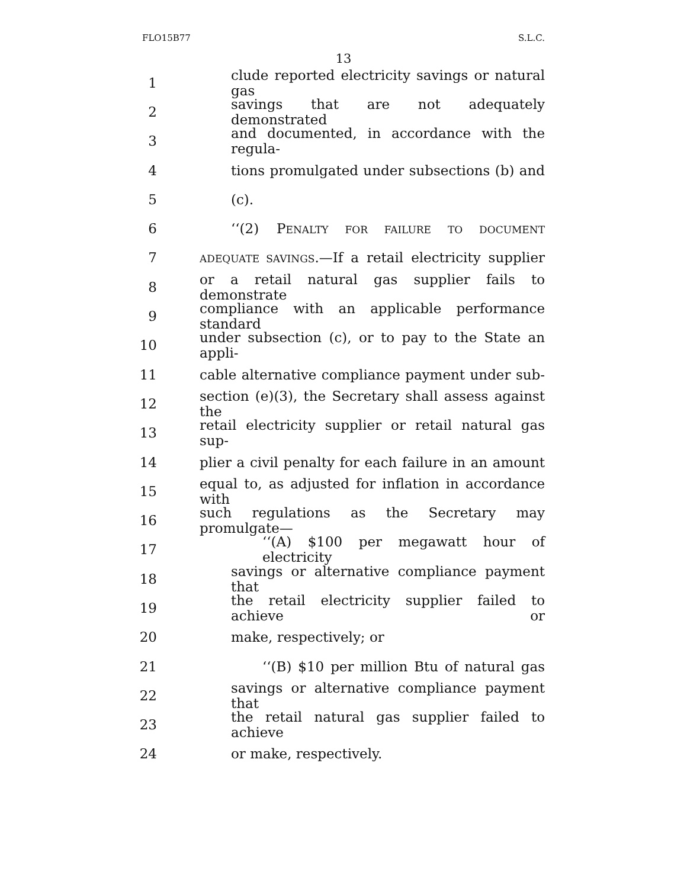FLO15B77 S.L.C.
13
1 clude reported electricity savings or natural gas
2 savings that are not adequately demonstrated
3 and documented, in accordance with the regula-
4 tions promulgated under subsections (b) and
5 (c).
6 ‘‘(2) PENALTY FOR FAILURE TO DOCUMENT
7 ADEQUATE SAVINGS.—If a retail electricity supplier
8 or a retail natural gas supplier fails to demonstrate
9 compliance with an applicable performance standard
10 under subsection (c), or to pay to the State an appli-
11 cable alternative compliance payment under sub-
12 section (e)(3), the Secretary shall assess against the
13 retail electricity supplier or retail natural gas sup-
14 plier a civil penalty for each failure in an amount
15 equal to, as adjusted for inflation in accordance with
16 such regulations as the Secretary may promulgate—
17 ‘‘(A) $100 per megawatt hour of electricity
18 savings or alternative compliance payment that
19 the retail electricity supplier failed to achieve or
20 make, respectively; or
21 ‘‘(B) $10 per million Btu of natural gas
22 savings or alternative compliance payment that
23 the retail natural gas supplier failed to achieve
24 or make, respectively.